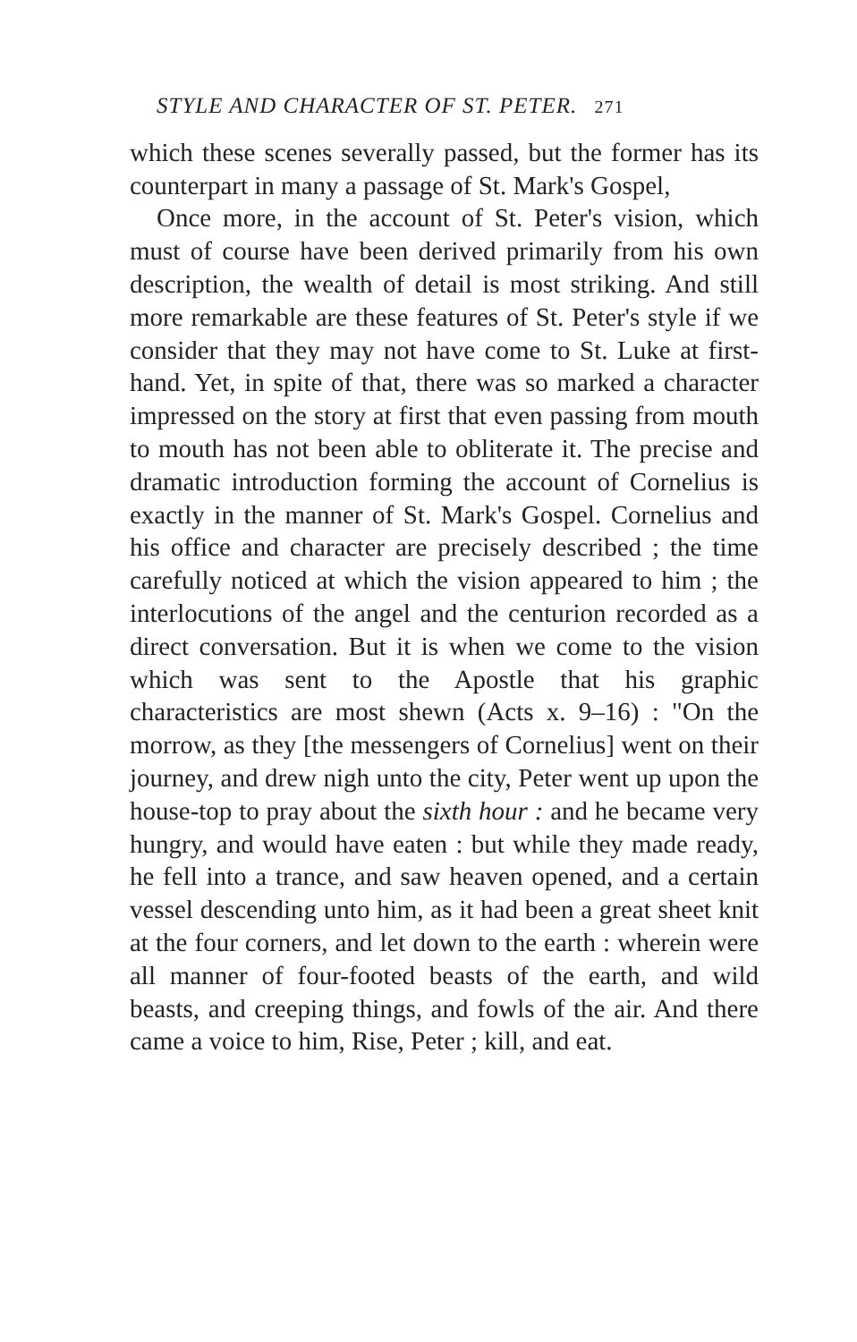STYLE AND CHARACTER OF ST. PETER. 271
which these scenes severally passed, but the former has its counterpart in many a passage of St. Mark's Gospel,
Once more, in the account of St. Peter's vision, which must of course have been derived primarily from his own description, the wealth of detail is most striking. And still more remarkable are these features of St. Peter's style if we consider that they may not have come to St. Luke at first-hand. Yet, in spite of that, there was so marked a character impressed on the story at first that even passing from mouth to mouth has not been able to obliterate it. The precise and dramatic introduction forming the account of Cornelius is exactly in the manner of St. Mark's Gospel. Cornelius and his office and character are precisely described ; the time carefully noticed at which the vision appeared to him ; the interlocutions of the angel and the centurion recorded as a direct conversation. But it is when we come to the vision which was sent to the Apostle that his graphic characteristics are most shewn (Acts x. 9–16) : "On the morrow, as they [the messengers of Cornelius] went on their journey, and drew nigh unto the city, Peter went up upon the house-top to pray about the sixth hour : and he became very hungry, and would have eaten : but while they made ready, he fell into a trance, and saw heaven opened, and a certain vessel descending unto him, as it had been a great sheet knit at the four corners, and let down to the earth : wherein were all manner of four-footed beasts of the earth, and wild beasts, and creeping things, and fowls of the air. And there came a voice to him, Rise, Peter ; kill, and eat.